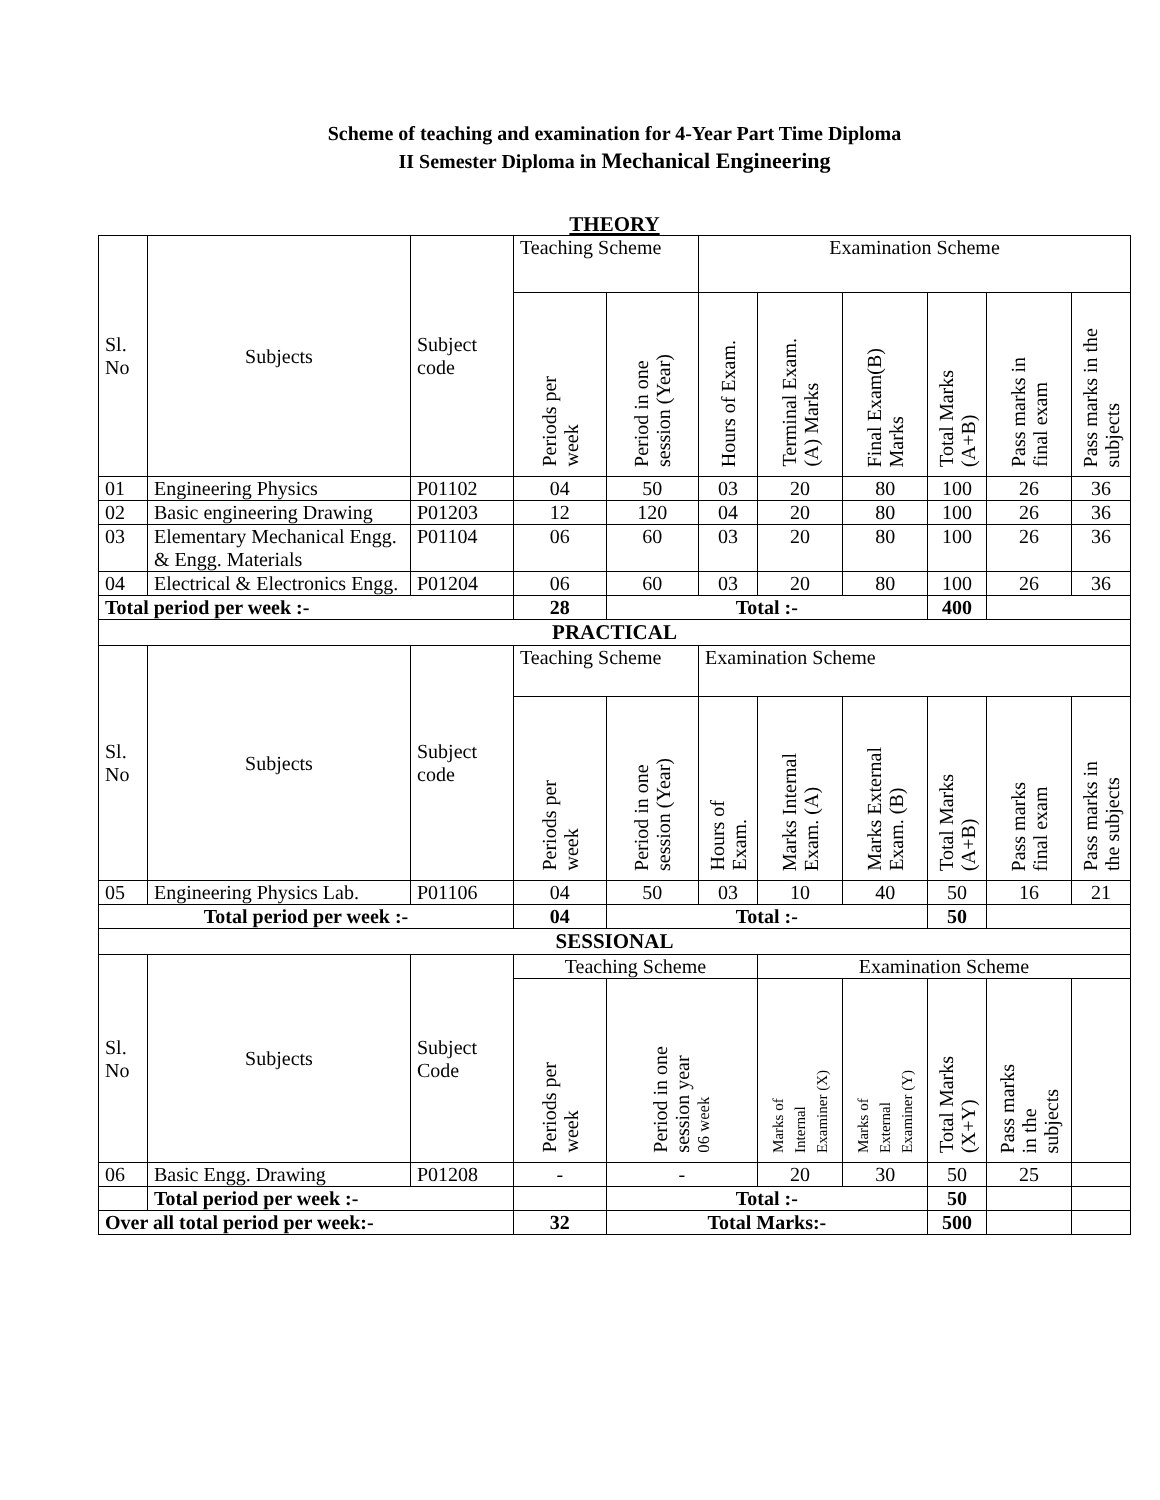Scheme of teaching and examination for 4-Year Part Time Diploma
II Semester Diploma in Mechanical Engineering
THEORY
| Sl. No | Subjects | Subject code | Teaching Scheme | | Examination Scheme | | | | | |
| | | | Periods per week | Period in one session (Year) | Hours of Exam. | Terminal Exam. (A) Marks | Final Exam(B) Marks | Total Marks (A+B) | Pass marks in final exam | Pass marks in the subjects |
| 01 | Engineering Physics | P01102 | 04 | 50 | 03 | 20 | 80 | 100 | 26 | 36 |
| 02 | Basic engineering Drawing | P01203 | 12 | 120 | 04 | 20 | 80 | 100 | 26 | 36 |
| 03 | Elementary Mechanical Engg. & Engg. Materials | P01104 | 06 | 60 | 03 | 20 | 80 | 100 | 26 | 36 |
| 04 | Electrical & Electronics Engg. | P01204 | 06 | 60 | 03 | 20 | 80 | 100 | 26 | 36 |
| Total period per week :- | | | 28 | Total :- | | | | 400 | | |
| PRACTICAL | | | | | | | | | | |
| Sl. No | Subjects | Subject code | Teaching Scheme | | Examination Scheme | | | | | |
| | | | Periods per week | Period in one session (Year) | Hours of Exam. | Marks Internal Exam. (A) | Marks External Exam. (B) | Total Marks (A+B) | Pass marks final exam | Pass marks in the subjects |
| 05 | Engineering Physics Lab. | P01106 | 04 | 50 | 03 | 10 | 40 | 50 | 16 | 21 |
| Total period per week :- | | | 04 | Total :- | | | | 50 | | |
| SESSIONAL | | | | | | | | | | |
| Sl. No | Subjects | Subject Code | Teaching Scheme | | | Examination Scheme | | | | |
| | | | Periods per week | Period in one session year 06 week | | Marks of Internal Examiner (X) | Marks of External Examiner (Y) | Total Marks (X+Y) | Pass marks in the subjects | |
| 06 | Basic Engg. Drawing | P01208 | - | - | | 20 | 30 | 50 | 25 | |
| | Total period per week :- | | | Total :- | | | | 50 | | |
| Over all total period per week:- | | | 32 | Total Marks:- | | | | 500 | | |